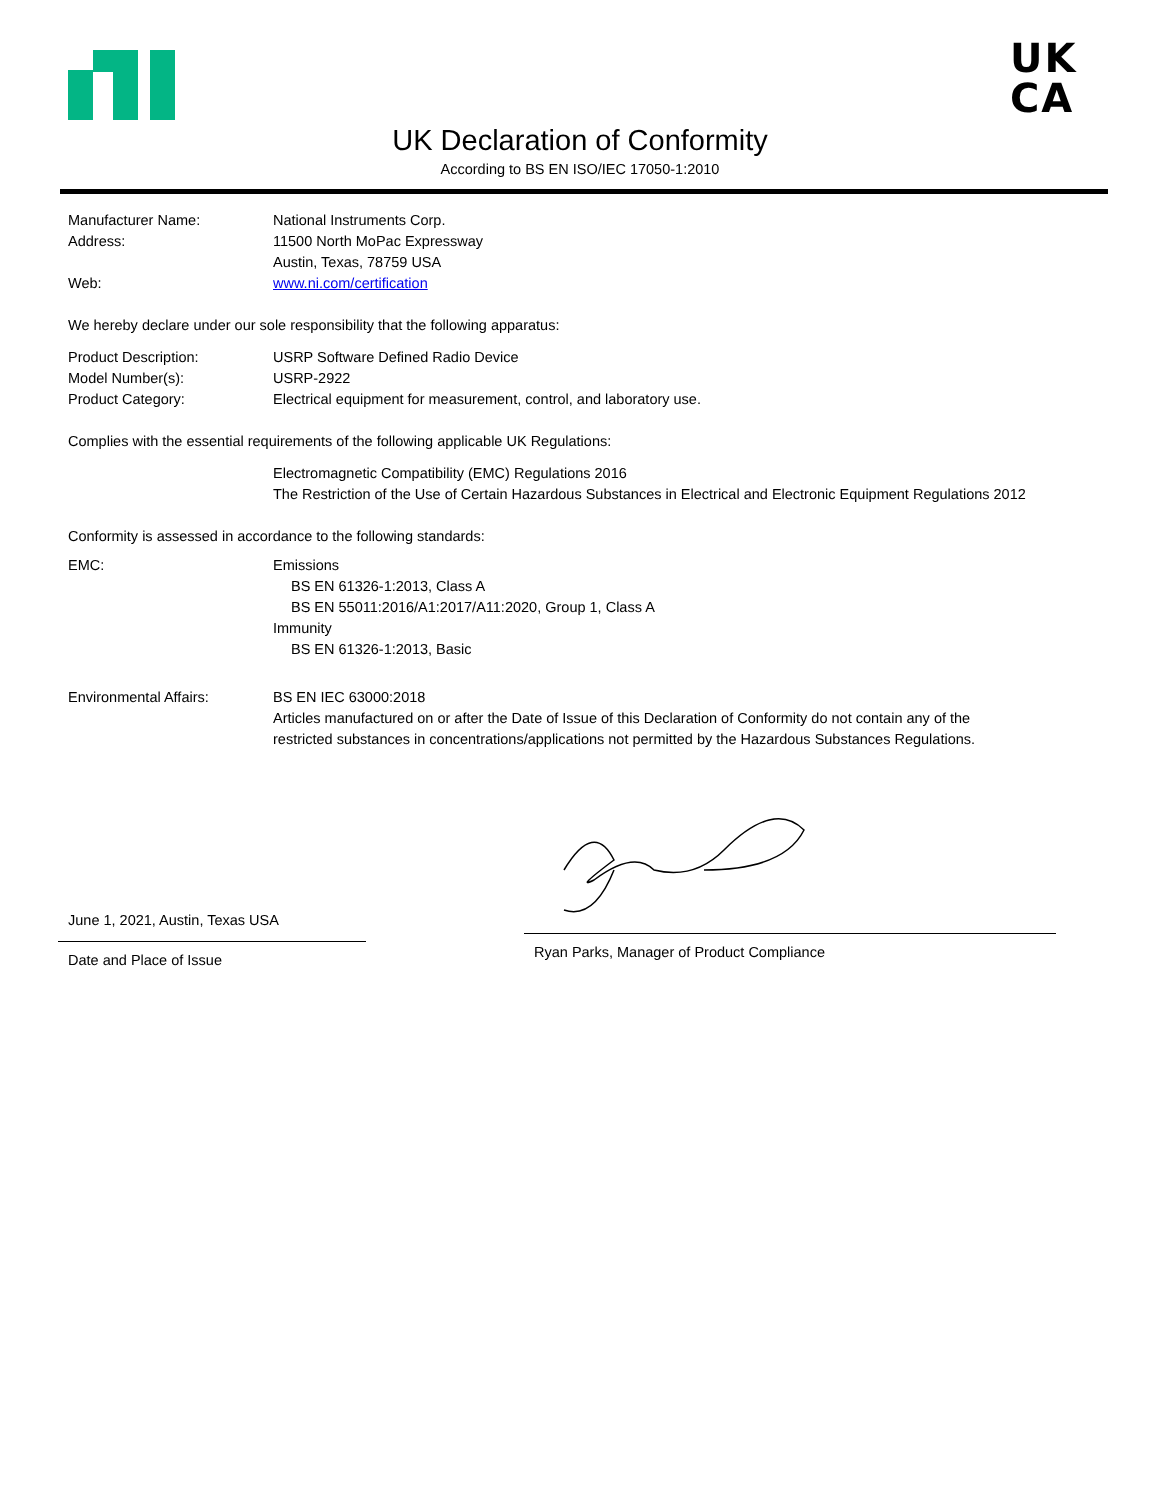UK
CA
UK Declaration of Conformity
According to BS EN ISO/IEC 17050-1:2010
Manufacturer Name: National Instruments Corp.
Address: 11500 North MoPac Expressway
Austin, Texas, 78759 USA
Web: www.ni.com/certification
We hereby declare under our sole responsibility that the following apparatus:
Product Description: USRP Software Defined Radio Device
Model Number(s): USRP-2922
Product Category: Electrical equipment for measurement, control, and laboratory use.
Complies with the essential requirements of the following applicable UK Regulations:
Electromagnetic Compatibility (EMC) Regulations 2016
The Restriction of the Use of Certain Hazardous Substances in Electrical and Electronic Equipment Regulations 2012
Conformity is assessed in accordance to the following standards:
EMC: Emissions
BS EN 61326-1:2013, Class A
BS EN 55011:2016/A1:2017/A11:2020, Group 1, Class A
Immunity
BS EN 61326-1:2013, Basic
Environmental Affairs: BS EN IEC 63000:2018
Articles manufactured on or after the Date of Issue of this Declaration of Conformity do not contain any of the
restricted substances in concentrations/applications not permitted by the Hazardous Substances Regulations.
June 1, 2021, Austin, Texas USA
Date and Place of Issue
Ryan Parks, Manager of Product Compliance